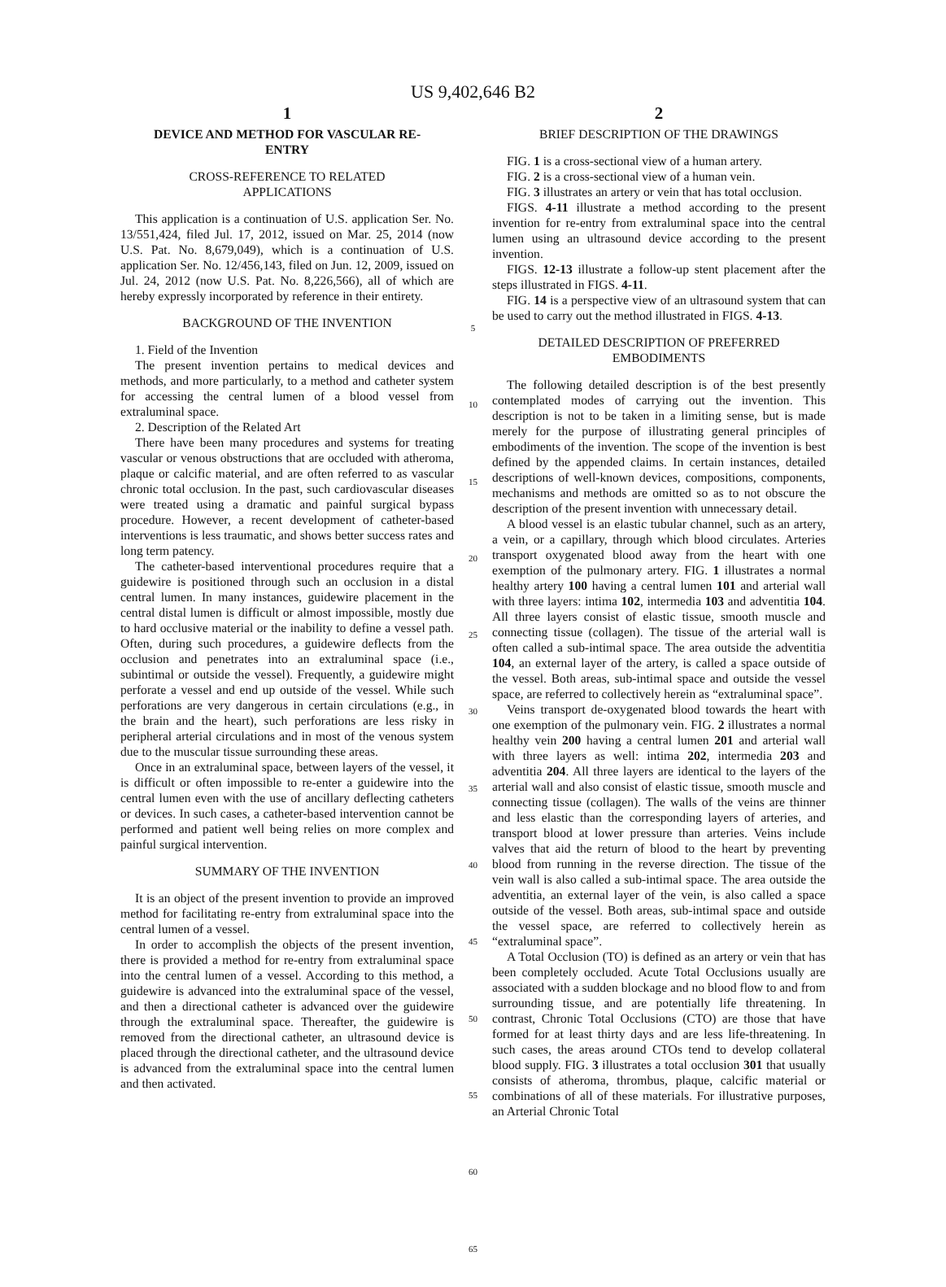US 9,402,646 B2
1
DEVICE AND METHOD FOR VASCULAR RE-ENTRY
CROSS-REFERENCE TO RELATED APPLICATIONS
This application is a continuation of U.S. application Ser. No. 13/551,424, filed Jul. 17, 2012, issued on Mar. 25, 2014 (now U.S. Pat. No. 8,679,049), which is a continuation of U.S. application Ser. No. 12/456,143, filed on Jun. 12, 2009, issued on Jul. 24, 2012 (now U.S. Pat. No. 8,226,566), all of which are hereby expressly incorporated by reference in their entirety.
BACKGROUND OF THE INVENTION
1. Field of the Invention
The present invention pertains to medical devices and methods, and more particularly, to a method and catheter system for accessing the central lumen of a blood vessel from extraluminal space.
2. Description of the Related Art
There have been many procedures and systems for treating vascular or venous obstructions that are occluded with atheroma, plaque or calcific material, and are often referred to as vascular chronic total occlusion. In the past, such cardiovascular diseases were treated using a dramatic and painful surgical bypass procedure. However, a recent development of catheter-based interventions is less traumatic, and shows better success rates and long term patency.
The catheter-based interventional procedures require that a guidewire is positioned through such an occlusion in a distal central lumen. In many instances, guidewire placement in the central distal lumen is difficult or almost impossible, mostly due to hard occlusive material or the inability to define a vessel path. Often, during such procedures, a guidewire deflects from the occlusion and penetrates into an extraluminal space (i.e., subintimal or outside the vessel). Frequently, a guidewire might perforate a vessel and end up outside of the vessel. While such perforations are very dangerous in certain circulations (e.g., in the brain and the heart), such perforations are less risky in peripheral arterial circulations and in most of the venous system due to the muscular tissue surrounding these areas.
Once in an extraluminal space, between layers of the vessel, it is difficult or often impossible to re-enter a guidewire into the central lumen even with the use of ancillary deflecting catheters or devices. In such cases, a catheter-based intervention cannot be performed and patient well being relies on more complex and painful surgical intervention.
SUMMARY OF THE INVENTION
It is an object of the present invention to provide an improved method for facilitating re-entry from extraluminal space into the central lumen of a vessel.
In order to accomplish the objects of the present invention, there is provided a method for re-entry from extraluminal space into the central lumen of a vessel. According to this method, a guidewire is advanced into the extraluminal space of the vessel, and then a directional catheter is advanced over the guidewire through the extraluminal space. Thereafter, the guidewire is removed from the directional catheter, an ultrasound device is placed through the directional catheter, and the ultrasound device is advanced from the extraluminal space into the central lumen and then activated.
5
10
15
20
25
30
35
40
45
50
55
60
65
2
BRIEF DESCRIPTION OF THE DRAWINGS
FIG. 1 is a cross-sectional view of a human artery.
FIG. 2 is a cross-sectional view of a human vein.
FIG. 3 illustrates an artery or vein that has total occlusion.
FIGS. 4-11 illustrate a method according to the present invention for re-entry from extraluminal space into the central lumen using an ultrasound device according to the present invention.
FIGS. 12-13 illustrate a follow-up stent placement after the steps illustrated in FIGS. 4-11.
FIG. 14 is a perspective view of an ultrasound system that can be used to carry out the method illustrated in FIGS. 4-13.
DETAILED DESCRIPTION OF PREFERRED EMBODIMENTS
The following detailed description is of the best presently contemplated modes of carrying out the invention. This description is not to be taken in a limiting sense, but is made merely for the purpose of illustrating general principles of embodiments of the invention. The scope of the invention is best defined by the appended claims. In certain instances, detailed descriptions of well-known devices, compositions, components, mechanisms and methods are omitted so as to not obscure the description of the present invention with unnecessary detail.
A blood vessel is an elastic tubular channel, such as an artery, a vein, or a capillary, through which blood circulates. Arteries transport oxygenated blood away from the heart with one exemption of the pulmonary artery. FIG. 1 illustrates a normal healthy artery 100 having a central lumen 101 and arterial wall with three layers: intima 102, intermedia 103 and adventitia 104. All three layers consist of elastic tissue, smooth muscle and connecting tissue (collagen). The tissue of the arterial wall is often called a sub-intimal space. The area outside the adventitia 104, an external layer of the artery, is called a space outside of the vessel. Both areas, sub-intimal space and outside the vessel space, are referred to collectively herein as “extraluminal space”.
Veins transport de-oxygenated blood towards the heart with one exemption of the pulmonary vein. FIG. 2 illustrates a normal healthy vein 200 having a central lumen 201 and arterial wall with three layers as well: intima 202, intermedia 203 and adventitia 204. All three layers are identical to the layers of the arterial wall and also consist of elastic tissue, smooth muscle and connecting tissue (collagen). The walls of the veins are thinner and less elastic than the corresponding layers of arteries, and transport blood at lower pressure than arteries. Veins include valves that aid the return of blood to the heart by preventing blood from running in the reverse direction. The tissue of the vein wall is also called a sub-intimal space. The area outside the adventitia, an external layer of the vein, is also called a space outside of the vessel. Both areas, sub-intimal space and outside the vessel space, are referred to collectively herein as “extraluminal space”.
A Total Occlusion (TO) is defined as an artery or vein that has been completely occluded. Acute Total Occlusions usually are associated with a sudden blockage and no blood flow to and from surrounding tissue, and are potentially life threatening. In contrast, Chronic Total Occlusions (CTO) are those that have formed for at least thirty days and are less life-threatening. In such cases, the areas around CTOs tend to develop collateral blood supply. FIG. 3 illustrates a total occlusion 301 that usually consists of atheroma, thrombus, plaque, calcific material or combinations of all of these materials. For illustrative purposes, an Arterial Chronic Total